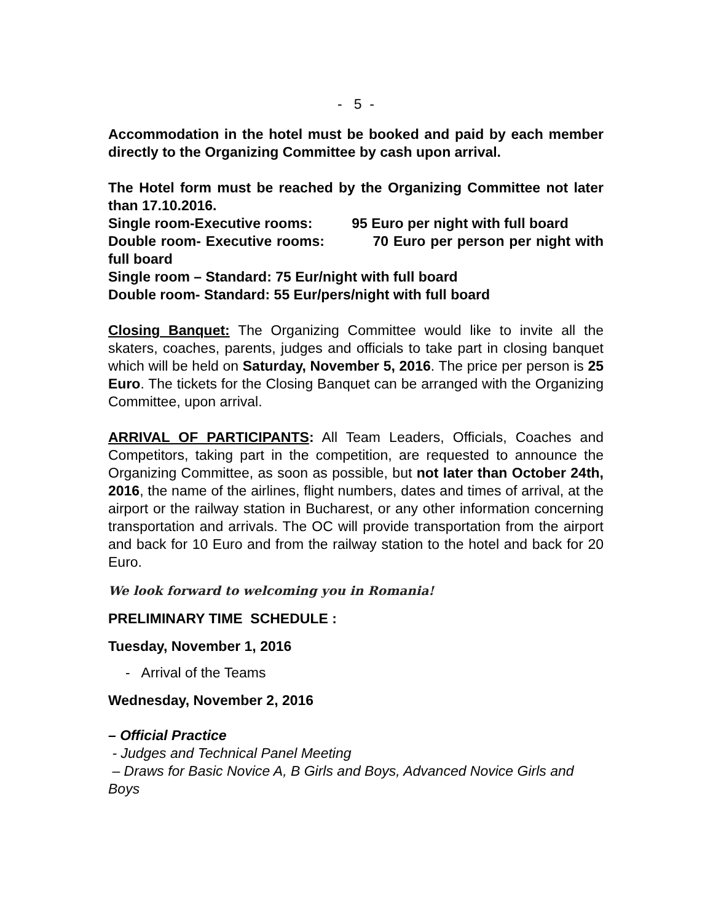- 5 -
Accommodation in the hotel must be booked and paid by each member directly to the Organizing Committee by cash upon arrival.
The Hotel form must be reached by the Organizing Committee not later than 17.10.2016.
Single room-Executive rooms: 95 Euro per night with full board
Double room- Executive rooms: 70 Euro per person per night with full board
Single room – Standard: 75 Eur/night with full board
Double room- Standard: 55 Eur/pers/night with full board
Closing Banquet: The Organizing Committee would like to invite all the skaters, coaches, parents, judges and officials to take part in closing banquet which will be held on Saturday, November 5, 2016. The price per person is 25 Euro. The tickets for the Closing Banquet can be arranged with the Organizing Committee, upon arrival.
ARRIVAL OF PARTICIPANTS: All Team Leaders, Officials, Coaches and Competitors, taking part in the competition, are requested to announce the Organizing Committee, as soon as possible, but not later than October 24th, 2016, the name of the airlines, flight numbers, dates and times of arrival, at the airport or the railway station in Bucharest, or any other information concerning transportation and arrivals. The OC will provide transportation from the airport and back for 10 Euro and from the railway station to the hotel and back for 20 Euro.
We look forward to welcoming you in Romania!
PRELIMINARY TIME SCHEDULE :
Tuesday, November 1, 2016
- Arrival of the Teams
Wednesday, November 2, 2016
– Official Practice
- Judges and Technical Panel Meeting
– Draws for Basic Novice A, B Girls and Boys, Advanced Novice Girls and Boys